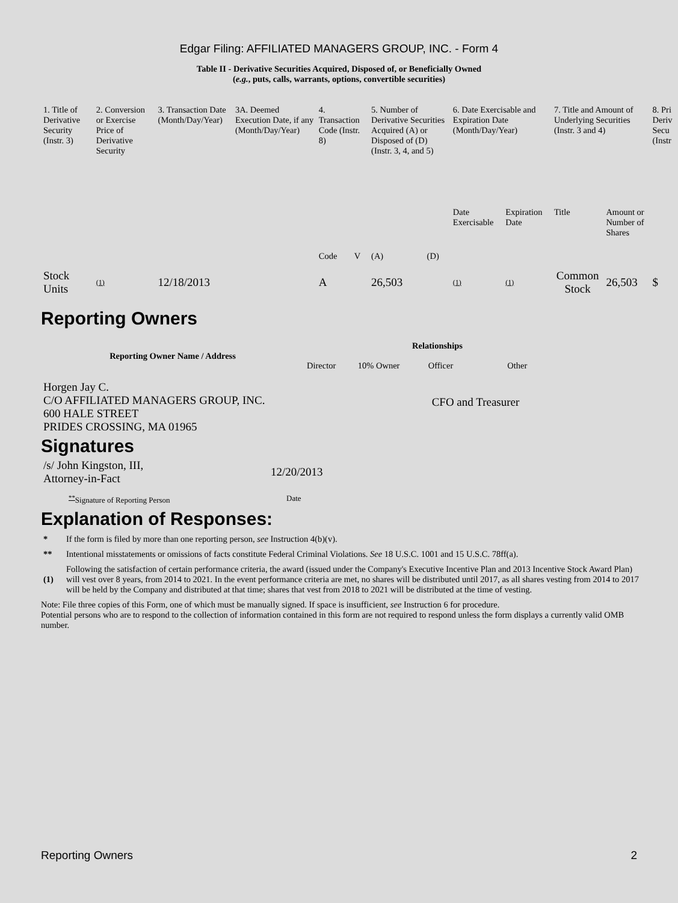Edgar Filing: AFFILIATED MANAGERS GROUP, INC. - Form 4
Table II - Derivative Securities Acquired, Disposed of, or Beneficially Owned
(e.g., puts, calls, warrants, options, convertible securities)
| 1. Title of Derivative Security (Instr. 3) | 2. Conversion or Exercise Price of Derivative Security | 3. Transaction Date (Month/Day/Year) | 3A. Deemed Execution Date, if any (Month/Day/Year) | 4. Transaction Code (Instr. 8) | | 5. Number of Derivative Securities Acquired (A) or Disposed of (D) (Instr. 3, 4, and 5) | | 6. Date Exercisable and Expiration Date (Month/Day/Year) | | 7. Title and Amount of Underlying Securities (Instr. 3 and 4) | | 8. Pri Deriv Secu (Instr |
| | | | | Code | V | (A) | (D) | Date Exercisable | Expiration Date | Title | Amount or Number of Shares | |
| Stock Units | (1) | 12/18/2013 | | A | | 26,503 | | (1) | (1) | Common Stock | 26,503 | $ |
Reporting Owners
| Reporting Owner Name / Address | Relationships | | | |
| --- | --- | --- | --- | --- |
| | Director | 10% Owner | Officer | Other |
| Horgen Jay C. C/O AFFILIATED MANAGERS GROUP, INC. 600 HALE STREET PRIDES CROSSING, MA 01965 | | | CFO and Treasurer | |
Signatures
| /s/ John Kingston, III, Attorney-in-Fact | 12/20/2013 |
| <sup>**</sup> Signature of Reporting Person | Date |
Explanation of Responses:
| * | If the form is filed by more than one reporting person, see Instruction 4(b)(v). |
| ** | Intentional misstatements or omissions of facts constitute Federal Criminal Violations. See 18 U.S.C. 1001 and 15 U.S.C. 78ff(a). |
| (1) | Following the satisfaction of certain performance criteria, the award (issued under the Company's Executive Incentive Plan and 2013 Incentive Stock Award Plan) will vest over 8 years, from 2014 to 2021. In the event performance criteria are met, no shares will be distributed until 2017, as all shares vesting from 2014 to 2017 will be held by the Company and distributed at that time; shares that vest from 2018 to 2021 will be distributed at the time of vesting. |
Note: File three copies of this Form, one of which must be manually signed. If space is insufficient, see Instruction 6 for procedure.
Potential persons who are to respond to the collection of information contained in this form are not required to respond unless the form displays a currently valid OMB number.
Reporting Owners 2